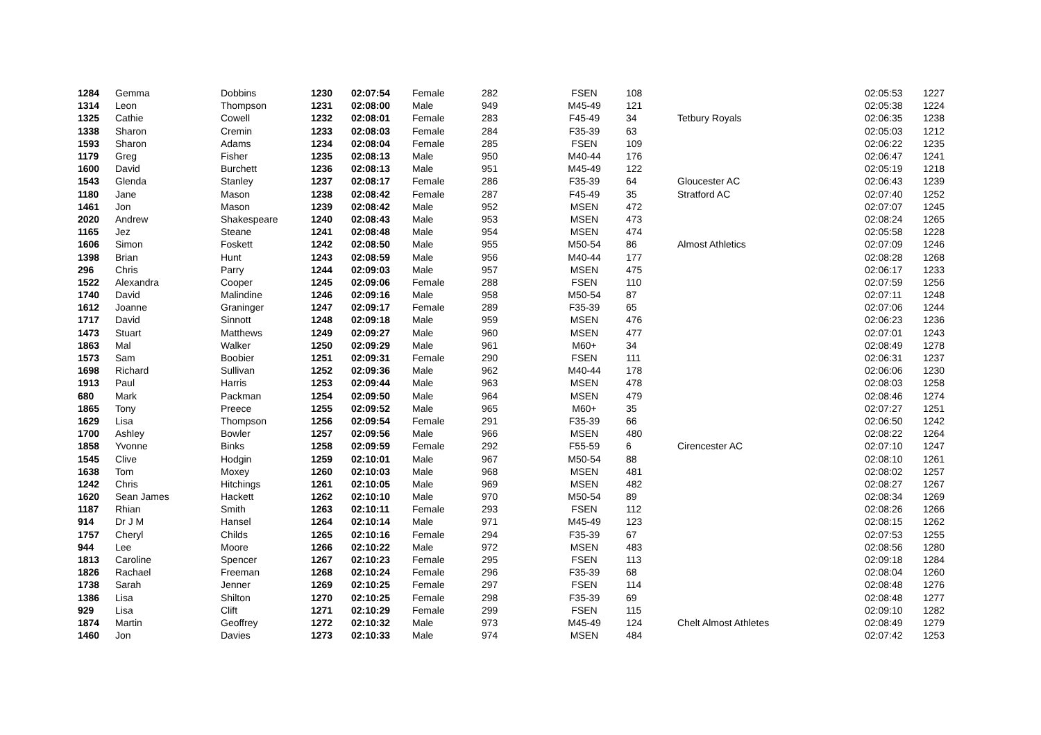| 1284 | Gemma | Dobbins | 1230 | 02:07:54 | Female | 282 | FSEN | 108 | | 02:05:53 | 1227 |
| 1314 | Leon | Thompson | 1231 | 02:08:00 | Male | 949 | M45-49 | 121 | | 02:05:38 | 1224 |
| 1325 | Cathie | Cowell | 1232 | 02:08:01 | Female | 283 | F45-49 | 34 | Tetbury Royals | 02:06:35 | 1238 |
| 1338 | Sharon | Cremin | 1233 | 02:08:03 | Female | 284 | F35-39 | 63 | | 02:05:03 | 1212 |
| 1593 | Sharon | Adams | 1234 | 02:08:04 | Female | 285 | FSEN | 109 | | 02:06:22 | 1235 |
| 1179 | Greg | Fisher | 1235 | 02:08:13 | Male | 950 | M40-44 | 176 | | 02:06:47 | 1241 |
| 1600 | David | Burchett | 1236 | 02:08:13 | Male | 951 | M45-49 | 122 | | 02:05:19 | 1218 |
| 1543 | Glenda | Stanley | 1237 | 02:08:17 | Female | 286 | F35-39 | 64 | Gloucester AC | 02:06:43 | 1239 |
| 1180 | Jane | Mason | 1238 | 02:08:42 | Female | 287 | F45-49 | 35 | Stratford AC | 02:07:40 | 1252 |
| 1461 | Jon | Mason | 1239 | 02:08:42 | Male | 952 | MSEN | 472 | | 02:07:07 | 1245 |
| 2020 | Andrew | Shakespeare | 1240 | 02:08:43 | Male | 953 | MSEN | 473 | | 02:08:24 | 1265 |
| 1165 | Jez | Steane | 1241 | 02:08:48 | Male | 954 | MSEN | 474 | | 02:05:58 | 1228 |
| 1606 | Simon | Foskett | 1242 | 02:08:50 | Male | 955 | M50-54 | 86 | Almost Athletics | 02:07:09 | 1246 |
| 1398 | Brian | Hunt | 1243 | 02:08:59 | Male | 956 | M40-44 | 177 | | 02:08:28 | 1268 |
| 296 | Chris | Parry | 1244 | 02:09:03 | Male | 957 | MSEN | 475 | | 02:06:17 | 1233 |
| 1522 | Alexandra | Cooper | 1245 | 02:09:06 | Female | 288 | FSEN | 110 | | 02:07:59 | 1256 |
| 1740 | David | Malindine | 1246 | 02:09:16 | Male | 958 | M50-54 | 87 | | 02:07:11 | 1248 |
| 1612 | Joanne | Graninger | 1247 | 02:09:17 | Female | 289 | F35-39 | 65 | | 02:07:06 | 1244 |
| 1717 | David | Sinnott | 1248 | 02:09:18 | Male | 959 | MSEN | 476 | | 02:06:23 | 1236 |
| 1473 | Stuart | Matthews | 1249 | 02:09:27 | Male | 960 | MSEN | 477 | | 02:07:01 | 1243 |
| 1863 | Mal | Walker | 1250 | 02:09:29 | Male | 961 | M60+ | 34 | | 02:08:49 | 1278 |
| 1573 | Sam | Boobier | 1251 | 02:09:31 | Female | 290 | FSEN | 111 | | 02:06:31 | 1237 |
| 1698 | Richard | Sullivan | 1252 | 02:09:36 | Male | 962 | M40-44 | 178 | | 02:06:06 | 1230 |
| 1913 | Paul | Harris | 1253 | 02:09:44 | Male | 963 | MSEN | 478 | | 02:08:03 | 1258 |
| 680 | Mark | Packman | 1254 | 02:09:50 | Male | 964 | MSEN | 479 | | 02:08:46 | 1274 |
| 1865 | Tony | Preece | 1255 | 02:09:52 | Male | 965 | M60+ | 35 | | 02:07:27 | 1251 |
| 1629 | Lisa | Thompson | 1256 | 02:09:54 | Female | 291 | F35-39 | 66 | | 02:06:50 | 1242 |
| 1700 | Ashley | Bowler | 1257 | 02:09:56 | Male | 966 | MSEN | 480 | | 02:08:22 | 1264 |
| 1858 | Yvonne | Binks | 1258 | 02:09:59 | Female | 292 | F55-59 | 6 | Cirencester AC | 02:07:10 | 1247 |
| 1545 | Clive | Hodgin | 1259 | 02:10:01 | Male | 967 | M50-54 | 88 | | 02:08:10 | 1261 |
| 1638 | Tom | Moxey | 1260 | 02:10:03 | Male | 968 | MSEN | 481 | | 02:08:02 | 1257 |
| 1242 | Chris | Hitchings | 1261 | 02:10:05 | Male | 969 | MSEN | 482 | | 02:08:27 | 1267 |
| 1620 | Sean James | Hackett | 1262 | 02:10:10 | Male | 970 | M50-54 | 89 | | 02:08:34 | 1269 |
| 1187 | Rhian | Smith | 1263 | 02:10:11 | Female | 293 | FSEN | 112 | | 02:08:26 | 1266 |
| 914 | Dr J M | Hansel | 1264 | 02:10:14 | Male | 971 | M45-49 | 123 | | 02:08:15 | 1262 |
| 1757 | Cheryl | Childs | 1265 | 02:10:16 | Female | 294 | F35-39 | 67 | | 02:07:53 | 1255 |
| 944 | Lee | Moore | 1266 | 02:10:22 | Male | 972 | MSEN | 483 | | 02:08:56 | 1280 |
| 1813 | Caroline | Spencer | 1267 | 02:10:23 | Female | 295 | FSEN | 113 | | 02:09:18 | 1284 |
| 1826 | Rachael | Freeman | 1268 | 02:10:24 | Female | 296 | F35-39 | 68 | | 02:08:04 | 1260 |
| 1738 | Sarah | Jenner | 1269 | 02:10:25 | Female | 297 | FSEN | 114 | | 02:08:48 | 1276 |
| 1386 | Lisa | Shilton | 1270 | 02:10:25 | Female | 298 | F35-39 | 69 | | 02:08:48 | 1277 |
| 929 | Lisa | Clift | 1271 | 02:10:29 | Female | 299 | FSEN | 115 | | 02:09:10 | 1282 |
| 1874 | Martin | Geoffrey | 1272 | 02:10:32 | Male | 973 | M45-49 | 124 | Chelt Almost Athletes | 02:08:49 | 1279 |
| 1460 | Jon | Davies | 1273 | 02:10:33 | Male | 974 | MSEN | 484 | | 02:07:42 | 1253 |